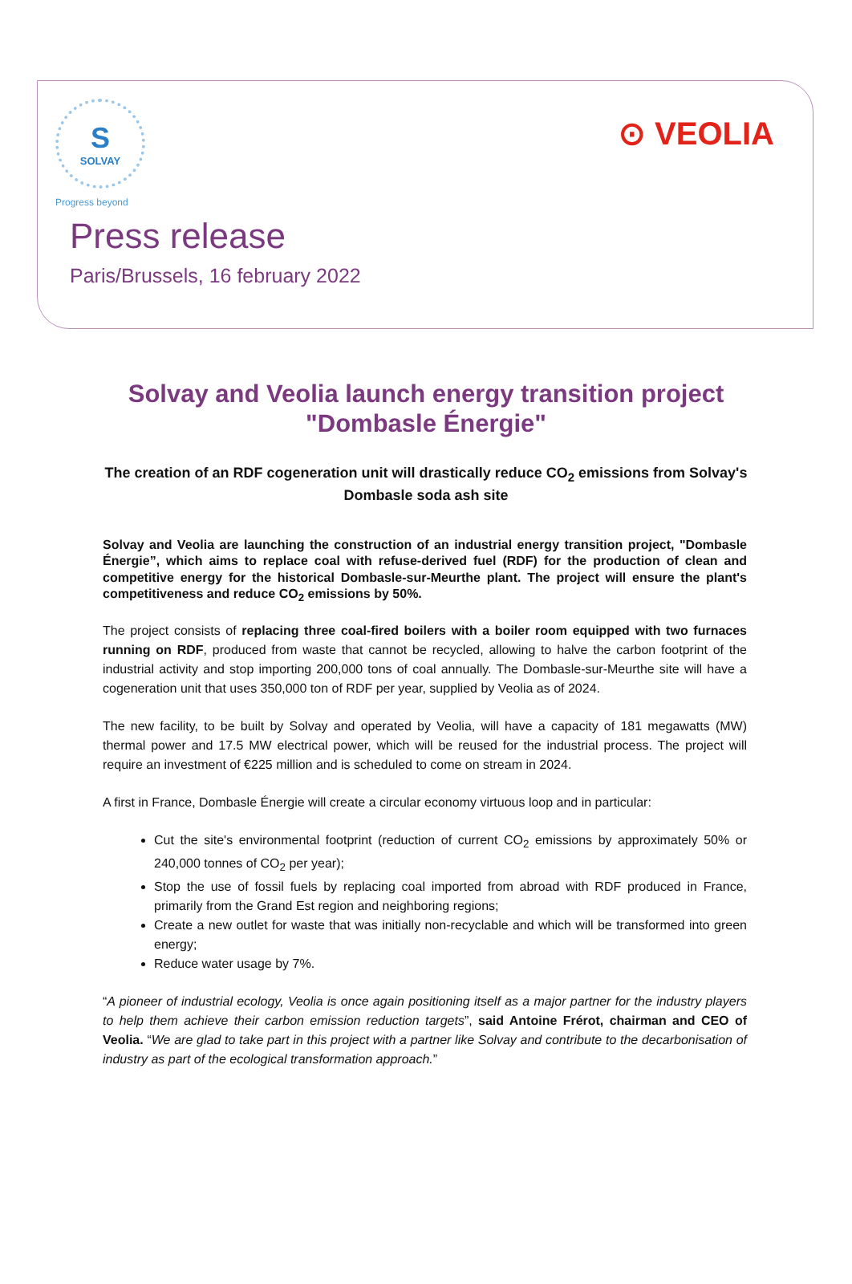S
SOLVAY
Progress beyond
⊙ VEOLIA
Press release
Paris/Brussels, 16 february 2022
Solvay and Veolia launch energy transition project "Dombasle Énergie"
The creation of an RDF cogeneration unit will drastically reduce CO<sub>2</sub> emissions from Solvay's Dombasle soda ash site
Solvay and Veolia are launching the construction of an industrial energy transition project, "Dombasle Énergie”, which aims to replace coal with refuse-derived fuel (RDF) for the production of clean and competitive energy for the historical Dombasle-sur-Meurthe plant. The project will ensure the plant's competitiveness and reduce CO<sub>2</sub> emissions by 50%.
The project consists of replacing three coal-fired boilers with a boiler room equipped with two furnaces running on RDF, produced from waste that cannot be recycled, allowing to halve the carbon footprint of the industrial activity and stop importing 200,000 tons of coal annually. The Dombasle-sur-Meurthe site will have a cogeneration unit that uses 350,000 ton of RDF per year, supplied by Veolia as of 2024.
The new facility, to be built by Solvay and operated by Veolia, will have a capacity of 181 megawatts (MW) thermal power and 17.5 MW electrical power, which will be reused for the industrial process. The project will require an investment of €225 million and is scheduled to come on stream in 2024.
A first in France, Dombasle Énergie will create a circular economy virtuous loop and in particular:
Cut the site's environmental footprint (reduction of current CO<sub>2</sub> emissions by approximately 50% or 240,000 tonnes of CO<sub>2</sub> per year);
Stop the use of fossil fuels by replacing coal imported from abroad with RDF produced in France, primarily from the Grand Est region and neighboring regions;
Create a new outlet for waste that was initially non-recyclable and which will be transformed into green energy;
Reduce water usage by 7%.
“A pioneer of industrial ecology, Veolia is once again positioning itself as a major partner for the industry players to help them achieve their carbon emission reduction targets”, said Antoine Frérot, chairman and CEO of Veolia. “We are glad to take part in this project with a partner like Solvay and contribute to the decarbonisation of industry as part of the ecological transformation approach.”